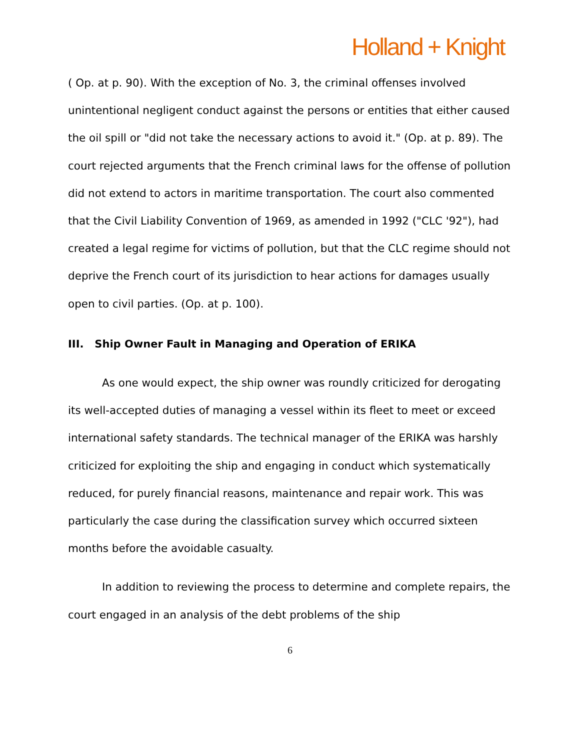Holland + Knight
( Op. at p. 90). With the exception of No. 3, the criminal offenses involved unintentional negligent conduct against the persons or entities that either caused the oil spill or "did not take the necessary actions to avoid it." (Op. at p. 89). The court rejected arguments that the French criminal laws for the offense of pollution did not extend to actors in maritime transportation. The court also commented that the Civil Liability Convention of 1969, as amended in 1992 ("CLC '92"), had created a legal regime for victims of pollution, but that the CLC regime should not deprive the French court of its jurisdiction to hear actions for damages usually open to civil parties. (Op. at p. 100).
III. Ship Owner Fault in Managing and Operation of ERIKA
As one would expect, the ship owner was roundly criticized for derogating its well-accepted duties of managing a vessel within its fleet to meet or exceed international safety standards. The technical manager of the ERIKA was harshly criticized for exploiting the ship and engaging in conduct which systematically reduced, for purely financial reasons, maintenance and repair work. This was particularly the case during the classification survey which occurred sixteen months before the avoidable casualty.
In addition to reviewing the process to determine and complete repairs, the court engaged in an analysis of the debt problems of the ship
6